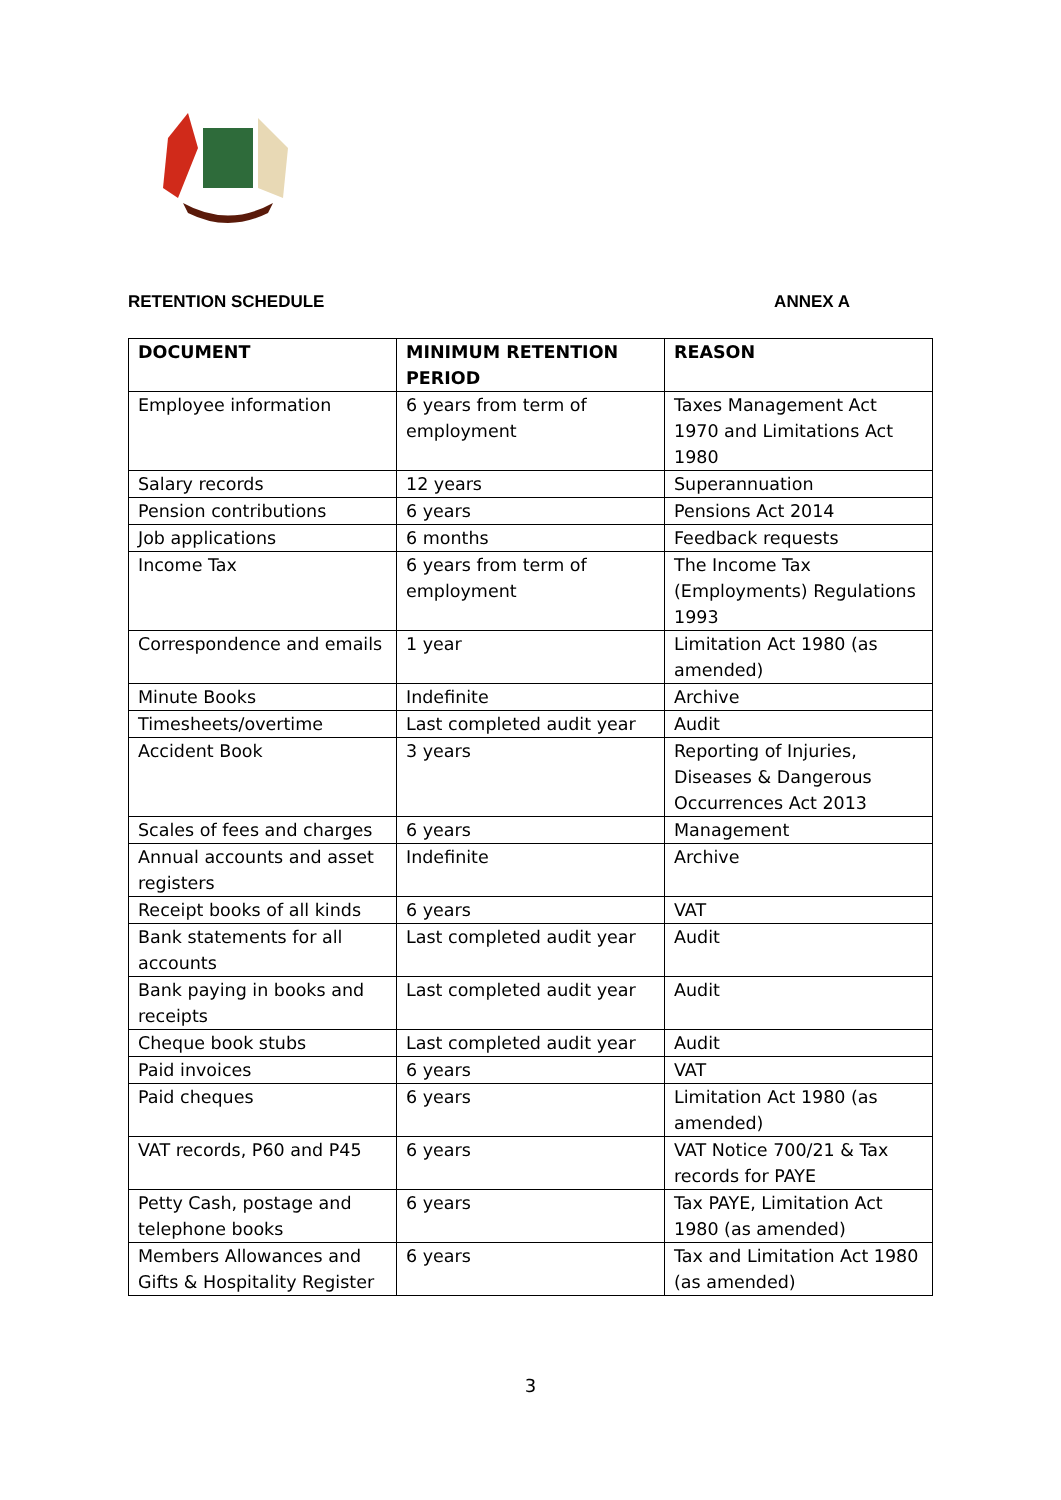RETENTION SCHEDULE ANNEX A
| DOCUMENT | MINIMUM RETENTION PERIOD | REASON |
| --- | --- | --- |
| Employee information | 6 years from term of employment | Taxes Management Act 1970 and Limitations Act 1980 |
| Salary records | 12 years | Superannuation |
| Pension contributions | 6 years | Pensions Act 2014 |
| Job applications | 6 months | Feedback requests |
| Income Tax | 6 years from term of employment | The Income Tax (Employments) Regulations 1993 |
| Correspondence and emails | 1 year | Limitation Act 1980 (as amended) |
| Minute Books | Indefinite | Archive |
| Timesheets/overtime | Last completed audit year | Audit |
| Accident Book | 3 years | Reporting of Injuries, Diseases & Dangerous Occurrences Act 2013 |
| Scales of fees and charges | 6 years | Management |
| Annual accounts and asset registers | Indefinite | Archive |
| Receipt books of all kinds | 6 years | VAT |
| Bank statements for all accounts | Last completed audit year | Audit |
| Bank paying in books and receipts | Last completed audit year | Audit |
| Cheque book stubs | Last completed audit year | Audit |
| Paid invoices | 6 years | VAT |
| Paid cheques | 6 years | Limitation Act 1980 (as amended) |
| VAT records, P60 and P45 | 6 years | VAT Notice 700/21 & Tax records for PAYE |
| Petty Cash, postage and telephone books | 6 years | Tax PAYE, Limitation Act 1980 (as amended) |
| Members Allowances and Gifts & Hospitality Register | 6 years | Tax and Limitation Act 1980 (as amended) |
3